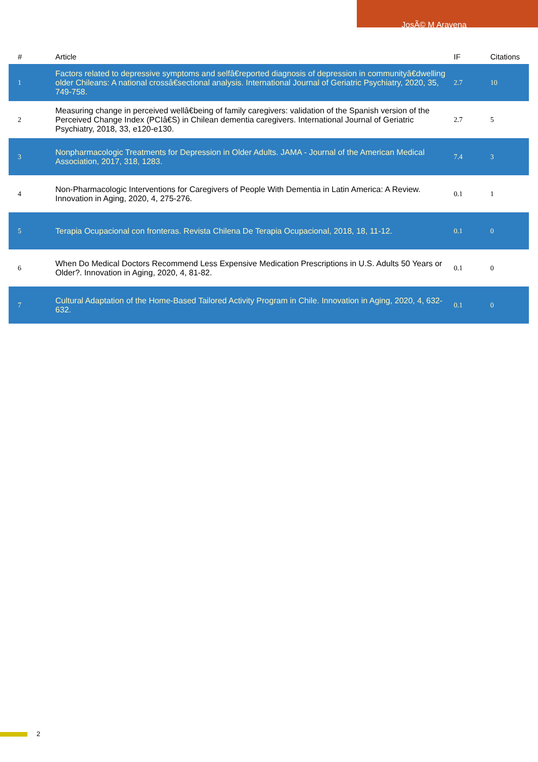JosÃ© M Aravena
| # | Article | IF | Citations |
| --- | --- | --- | --- |
| 1 | Factors related to depressive symptoms and selfâ€reported diagnosis of depression in communityâ€dwelling older Chileans: A national crossâ€sectional analysis. International Journal of Geriatric Psychiatry, 2020, 35, 749-758. | 2.7 | 10 |
| 2 | Measuring change in perceived wellâ€being of family caregivers: validation of the Spanish version of the Perceived Change Index (PCIâ€S) in Chilean dementia caregivers. International Journal of Geriatric Psychiatry, 2018, 33, e120-e130. | 2.7 | 5 |
| 3 | Nonpharmacologic Treatments for Depression in Older Adults. JAMA - Journal of the American Medical Association, 2017, 318, 1283. | 7.4 | 3 |
| 4 | Non-Pharmacologic Interventions for Caregivers of People With Dementia in Latin America: A Review. Innovation in Aging, 2020, 4, 275-276. | 0.1 | 1 |
| 5 | Terapia Ocupacional con fronteras. Revista Chilena De Terapia Ocupacional, 2018, 18, 11-12. | 0.1 | 0 |
| 6 | When Do Medical Doctors Recommend Less Expensive Medication Prescriptions in U.S. Adults 50 Years or Older?. Innovation in Aging, 2020, 4, 81-82. | 0.1 | 0 |
| 7 | Cultural Adaptation of the Home-Based Tailored Activity Program in Chile. Innovation in Aging, 2020, 4, 632-632. | 0.1 | 0 |
2